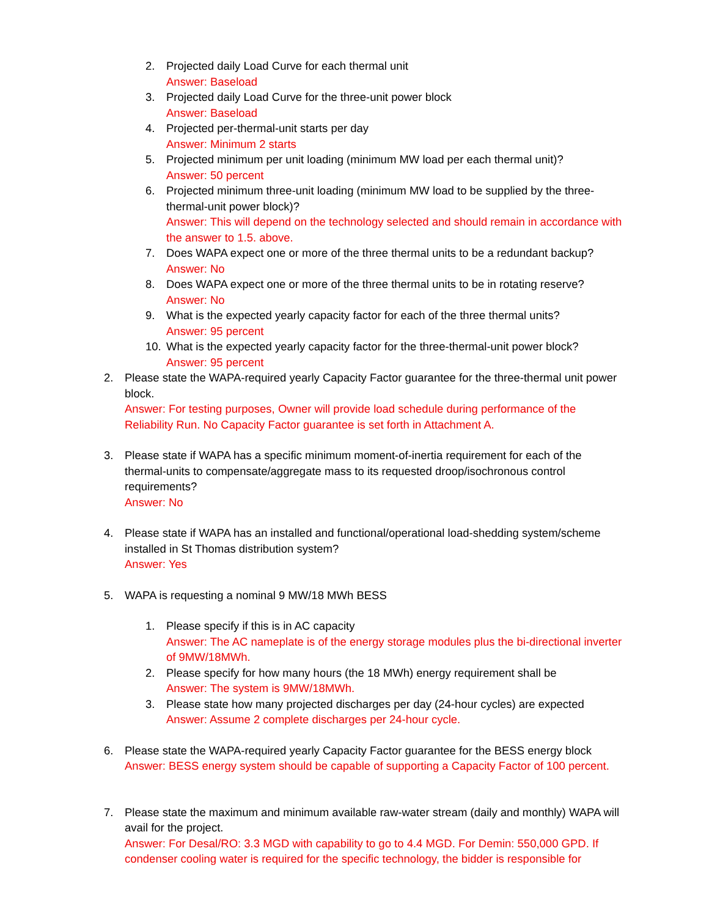2. Projected daily Load Curve for each thermal unit
Answer: Baseload
3. Projected daily Load Curve for the three-unit power block
Answer: Baseload
4. Projected per-thermal-unit starts per day
Answer: Minimum 2 starts
5. Projected minimum per unit loading (minimum MW load per each thermal unit)?
Answer: 50 percent
6. Projected minimum three-unit loading (minimum MW load to be supplied by the three-thermal-unit power block)?
Answer: This will depend on the technology selected and should remain in accordance with the answer to 1.5. above.
7. Does WAPA expect one or more of the three thermal units to be a redundant backup?
Answer: No
8. Does WAPA expect one or more of the three thermal units to be in rotating reserve?
Answer: No
9. What is the expected yearly capacity factor for each of the three thermal units?
Answer: 95 percent
10. What is the expected yearly capacity factor for the three-thermal-unit power block?
Answer: 95 percent
2. Please state the WAPA-required yearly Capacity Factor guarantee for the three-thermal unit power block.
Answer: For testing purposes, Owner will provide load schedule during performance of the Reliability Run. No Capacity Factor guarantee is set forth in Attachment A.
3. Please state if WAPA has a specific minimum moment-of-inertia requirement for each of the thermal-units to compensate/aggregate mass to its requested droop/isochronous control requirements?
Answer: No
4. Please state if WAPA has an installed and functional/operational load-shedding system/scheme installed in St Thomas distribution system?
Answer: Yes
5. WAPA is requesting a nominal 9 MW/18 MWh BESS
1. Please specify if this is in AC capacity
Answer: The AC nameplate is of the energy storage modules plus the bi-directional inverter of 9MW/18MWh.
2. Please specify for how many hours (the 18 MWh) energy requirement shall be
Answer: The system is 9MW/18MWh.
3. Please state how many projected discharges per day (24-hour cycles) are expected
Answer: Assume 2 complete discharges per 24-hour cycle.
6. Please state the WAPA-required yearly Capacity Factor guarantee for the BESS energy block
Answer: BESS energy system should be capable of supporting a Capacity Factor of 100 percent.
7. Please state the maximum and minimum available raw-water stream (daily and monthly) WAPA will avail for the project.
Answer: For Desal/RO: 3.3 MGD with capability to go to 4.4 MGD. For Demin: 550,000 GPD. If condenser cooling water is required for the specific technology, the bidder is responsible for